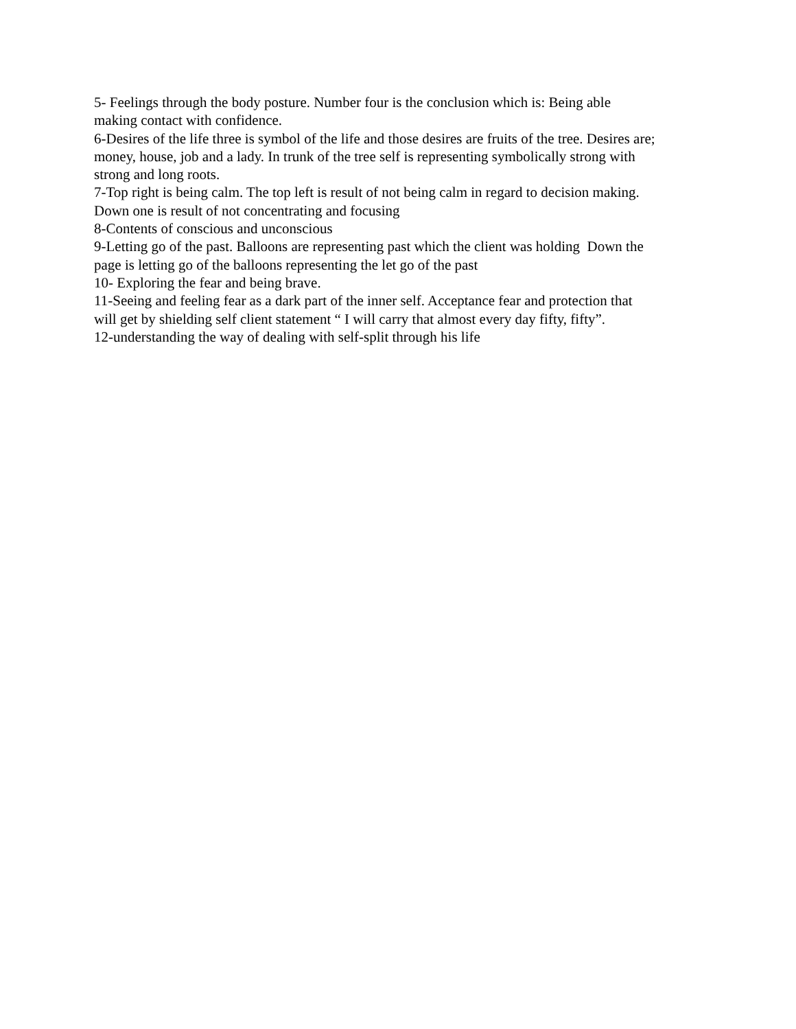5- Feelings through the body posture. Number four is the conclusion which is: Being able
making contact with confidence.
6-Desires of the life three is symbol of the life and those desires are fruits of the tree. Desires are;
money, house, job and a lady. In trunk of the tree self is representing symbolically strong with
strong and long roots.
7-Top right is being calm. The top left is result of not being calm in regard to decision making.
Down one is result of not concentrating and focusing
8-Contents of conscious and unconscious
9-Letting go of the past. Balloons are representing past which the client was holding Down the
page is letting go of the balloons representing the let go of the past
10- Exploring the fear and being brave.
11-Seeing and feeling fear as a dark part of the inner self. Acceptance fear and protection that
will get by shielding self client statement “ I will carry that almost every day fifty, fifty”.
12-understanding the way of dealing with self-split through his life